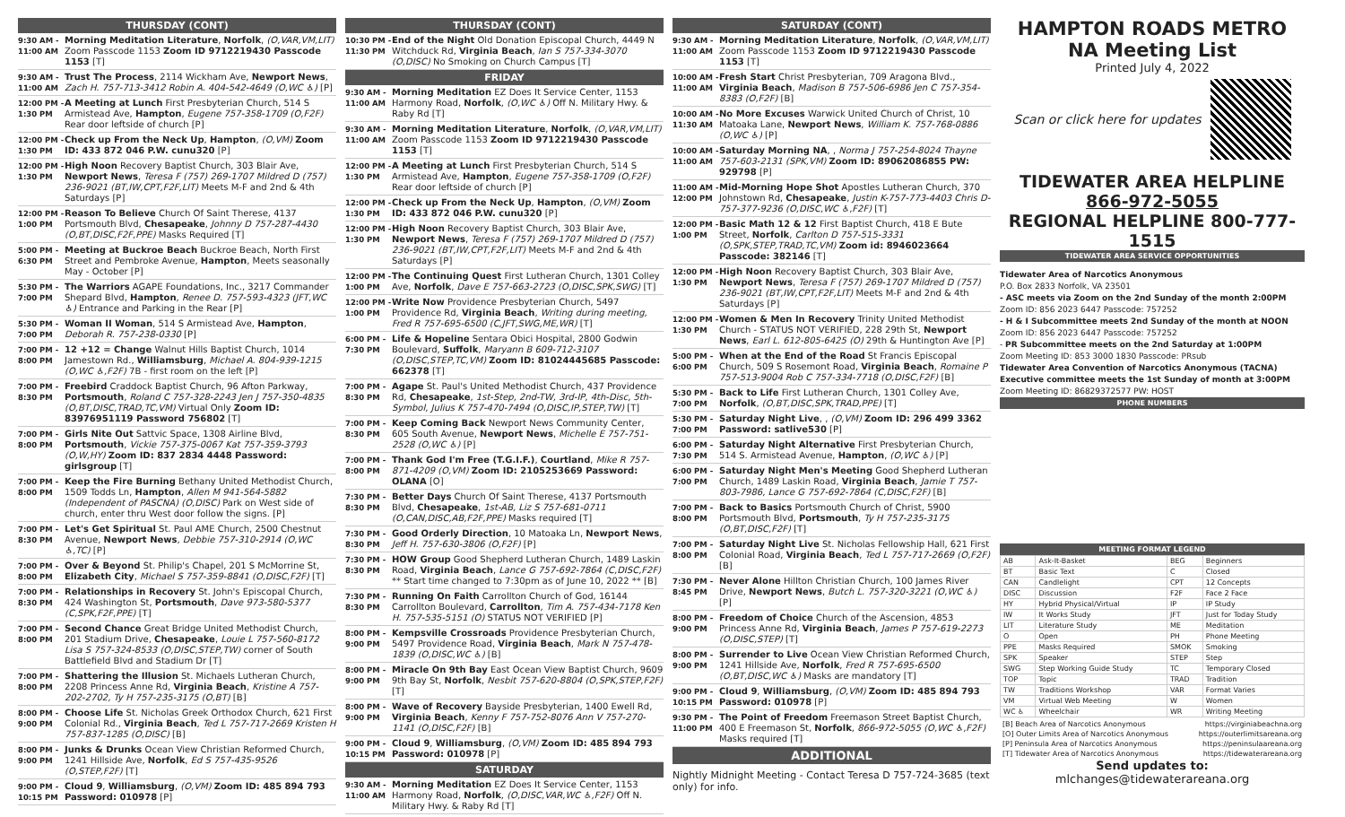THURSDAY (CONT)
9:30 AM - 11:00 AM
Morning Meditation Literature, Norfolk, (O,VAR,VM,LIT) Zoom Passcode 1153 Zoom ID 9712219430 Passcode 1153 [T]
9:30 AM - 11:00 AM
Trust The Process, 2114 Wickham Ave, Newport News, Zach H. 757-713-3412 Robin A. 404-542-4649 (O,WC ♿) [P]
12:00 PM - 1:30 PM
A Meeting at Lunch First Presbyterian Church, 514 S Armistead Ave, Hampton, Eugene 757-358-1709 (O,F2F) Rear door leftside of church [P]
12:00 PM - 1:30 PM
Check up From the Neck Up, Hampton, (O,VM) Zoom ID: 433 872 046 P.W. cunu320 [P]
12:00 PM - 1:30 PM
High Noon Recovery Baptist Church, 303 Blair Ave, Newport News, Teresa F (757) 269-1707 Mildred D (757) 236-9021 (BT,IW,CPT,F2F,LIT) Meets M-F and 2nd & 4th Saturdays [P]
12:00 PM - 1:00 PM
Reason To Believe Church Of Saint Therese, 4137 Portsmouth Blvd, Chesapeake, Johnny D 757-287-4430 (O,BT,DISC,F2F,PPE) Masks Required [T]
5:00 PM - 6:30 PM
Meeting at Buckroe Beach Buckroe Beach, North First Street and Pembroke Avenue, Hampton, Meets seasonally May - October [P]
5:30 PM - 7:00 PM
The Warriors AGAPE Foundations, Inc., 3217 Commander Shepard Blvd, Hampton, Renee D. 757-593-4323 (JFT,WC ♿) Entrance and Parking in the Rear [P]
5:30 PM - 7:00 PM
Woman II Woman, 514 S Armistead Ave, Hampton, Deborah R. 757-238-0330 [P]
7:00 PM - 8:00 PM
12 +12 = Change Walnut Hills Baptist Church, 1014 Jamestown Rd., Williamsburg, Michael A. 804-939-1215 (O,WC ♿,F2F) 7B - first room on the left [P]
7:00 PM - 8:30 PM
Freebird Craddock Baptist Church, 96 Afton Parkway, Portsmouth, Roland C 757-328-2243 Jen J 757-350-4835 (O,BT,DISC,TRAD,TC,VM) Virtual Only Zoom ID: 83976951119 Password 756802 [T]
7:00 PM - 8:00 PM
Girls Nite Out Sattvic Space, 1308 Airline Blvd, Portsmouth, Vickie 757-375-0067 Kat 757-359-3793 (O,W,HY) Zoom ID: 837 2834 4448 Password: girlsgroup [T]
7:00 PM - 8:00 PM
Keep the Fire Burning Bethany United Methodist Church, 1509 Todds Ln, Hampton, Allen M 941-564-5882 (Independent of PASCNA) (O,DISC) Park on West side of church, enter thru West door follow the signs. [P]
7:00 PM - 8:30 PM
Let's Get Spiritual St. Paul AME Church, 2500 Chestnut Avenue, Newport News, Debbie 757-310-2914 (O,WC ♿,TC) [P]
7:00 PM - 8:00 PM
Over & Beyond St. Philip's Chapel, 201 S McMorrine St, Elizabeth City, Michael S 757-359-8841 (O,DISC,F2F) [T]
7:00 PM - 8:30 PM
Relationships in Recovery St. John's Episcopal Church, 424 Washington St, Portsmouth, Dave 973-580-5377 (C,SPK,F2F,PPE) [T]
7:00 PM - 8:00 PM
Second Chance Great Bridge United Methodist Church, 201 Stadium Drive, Chesapeake, Louie L 757-560-8172 Lisa S 757-324-8533 (O,DISC,STEP,TW) corner of South Battlefield Blvd and Stadium Dr [T]
7:00 PM - 8:00 PM
Shattering the Illusion St. Michaels Lutheran Church, 2208 Princess Anne Rd, Virginia Beach, Kristine A 757-202-2702, Ty H 757-235-3175 (O,BT) [B]
8:00 PM - 9:00 PM
Choose Life St. Nicholas Greek Orthodox Church, 621 First Colonial Rd., Virginia Beach, Ted L 757-717-2669 Kristen H 757-837-1285 (O,DISC) [B]
8:00 PM - 9:00 PM
Junks & Drunks Ocean View Christian Reformed Church, 1241 Hillside Ave, Norfolk, Ed S 757-435-9526 (O,STEP,F2F) [T]
9:00 PM - 10:15 PM
Cloud 9, Williamsburg, (O,VM) Zoom ID: 485 894 793 Password: 010978 [P]
THURSDAY (CONT)
10:30 PM - 11:30 PM
End of the Night Old Donation Episcopal Church, 4449 N Witchduck Rd, Virginia Beach, Ian S 757-334-3070 (O,DISC) No Smoking on Church Campus [T]
FRIDAY
9:30 AM - 11:00 AM
Morning Meditation EZ Does It Service Center, 1153 Harmony Road, Norfolk, (O,WC ♿) Off N. Military Hwy. & Raby Rd [T]
9:30 AM - 11:00 AM
Morning Meditation Literature, Norfolk, (O,VAR,VM,LIT) Zoom Passcode 1153 Zoom ID 9712219430 Passcode 1153 [T]
12:00 PM - 1:30 PM
A Meeting at Lunch First Presbyterian Church, 514 S Armistead Ave, Hampton, Eugene 757-358-1709 (O,F2F) Rear door leftside of church [P]
12:00 PM - 1:30 PM
Check up From the Neck Up, Hampton, (O,VM) Zoom ID: 433 872 046 P.W. cunu320 [P]
12:00 PM - 1:30 PM
High Noon Recovery Baptist Church, 303 Blair Ave, Newport News, Teresa F (757) 269-1707 Mildred D (757) 236-9021 (BT,IW,CPT,F2F,LIT) Meets M-F and 2nd & 4th Saturdays [P]
12:00 PM - 1:00 PM
The Continuing Quest First Lutheran Church, 1301 Colley Ave, Norfolk, Dave E 757-663-2723 (O,DISC,SPK,SWG) [T]
12:00 PM - 1:00 PM
Write Now Providence Presbyterian Church, 5497 Providence Rd, Virginia Beach, Writing during meeting, Fred R 757-695-6500 (C,JFT,SWG,ME,WR) [T]
6:00 PM - 7:30 PM
Life & Hopeline Sentara Obici Hospital, 2800 Godwin Boulevard, Suffolk, Maryann B 609-712-3107 (O,DISC,STEP,TC,VM) Zoom ID: 81024445685 Passcode: 662378 [T]
7:00 PM - 8:30 PM
Agape St. Paul's United Methodist Church, 437 Providence Rd, Chesapeake, 1st-Step, 2nd-TW, 3rd-IP, 4th-Disc, 5th-Symbol, Julius K 757-470-7494 (O,DISC,IP,STEP,TW) [T]
7:00 PM - 8:30 PM
Keep Coming Back Newport News Community Center, 605 South Avenue, Newport News, Michelle E 757-751-2528 (O,WC ♿) [P]
7:00 PM - 8:00 PM
Thank God I'm Free (T.G.I.F.), Courtland, Mike R 757-871-4209 (O,VM) Zoom ID: 2105253669 Password: OLANA [O]
7:30 PM - 8:30 PM
Better Days Church Of Saint Therese, 4137 Portsmouth Blvd, Chesapeake, 1st-AB, Liz S 757-681-0711 (O,CAN,DISC,AB,F2F,PPE) Masks required [T]
7:30 PM - 8:30 PM
Good Orderly Direction, 10 Matoaka Ln, Newport News, Jeff H. 757-630-3806 (O,F2F) [P]
7:30 PM - 8:30 PM
HOW Group Good Shepherd Lutheran Church, 1489 Laskin Road, Virginia Beach, Lance G 757-692-7864 (C,DISC,F2F) ** Start time changed to 7:30pm as of June 10, 2022 ** [B]
7:30 PM - 8:30 PM
Running On Faith Carrollton Church of God, 16144 Carrollton Boulevard, Carrollton, Tim A. 757-434-7178 Ken H. 757-535-5151 (O) STATUS NOT VERIFIED [P]
8:00 PM - 9:00 PM
Kempsville Crossroads Providence Presbyterian Church, 5497 Providence Road, Virginia Beach, Mark N 757-478-1839 (O,DISC,WC ♿) [B]
8:00 PM - 9:00 PM
Miracle On 9th Bay East Ocean View Baptist Church, 9609 9th Bay St, Norfolk, Nesbit 757-620-8804 (O,SPK,STEP,F2F) [T]
8:00 PM - 9:00 PM
Wave of Recovery Bayside Presbyterian, 1400 Ewell Rd, Virginia Beach, Kenny F 757-752-8076 Ann V 757-270-1141 (O,DISC,F2F) [B]
9:00 PM - 10:15 PM
Cloud 9, Williamsburg, (O,VM) Zoom ID: 485 894 793 Password: 010978 [P]
SATURDAY
9:30 AM - 11:00 AM
Morning Meditation EZ Does It Service Center, 1153 Harmony Road, Norfolk, (O,DISC,VAR,WC ♿,F2F) Off N. Military Hwy. & Raby Rd [T]
SATURDAY (CONT)
9:30 AM - 11:00 AM
Morning Meditation Literature, Norfolk, (O,VAR,VM,LIT) Zoom Passcode 1153 Zoom ID 9712219430 Passcode 1153 [T]
10:00 AM - 11:00 AM
Fresh Start Christ Presbyterian, 709 Aragona Blvd., Virginia Beach, Madison B 757-506-6986 Jen C 757-354-8383 (O,F2F) [B]
10:00 AM - 11:30 AM
No More Excuses Warwick United Church of Christ, 10 Matoaka Lane, Newport News, William K. 757-768-0886 (O,WC ♿) [P]
10:00 AM - 11:00 AM
Saturday Morning NA, , Norma J 757-254-8024 Thayne 757-603-2131 (SPK,VM) Zoom ID: 89062086855 PW: 929798 [P]
11:00 AM - 12:00 PM
Mid-Morning Hope Shot Apostles Lutheran Church, 370 Johnstown Rd, Chesapeake, Justin K-757-773-4403 Chris D-757-377-9236 (O,DISC,WC ♿,F2F) [T]
12:00 PM - 1:00 PM
Basic Math 12 & 12 First Baptist Church, 418 E Bute Street, Norfolk, Carlton D 757-515-3331 (O,SPK,STEP,TRAD,TC,VM) Zoom id: 8946023664 Passcode: 382146 [T]
12:00 PM - 1:30 PM
High Noon Recovery Baptist Church, 303 Blair Ave, Newport News, Teresa F (757) 269-1707 Mildred D (757) 236-9021 (BT,IW,CPT,F2F,LIT) Meets M-F and 2nd & 4th Saturdays [P]
12:00 PM - 1:30 PM
Women & Men In Recovery Trinity United Methodist Church - STATUS NOT VERIFIED, 228 29th St, Newport News, Earl L. 612-805-6425 (O) 29th & Huntington Ave [P]
5:00 PM - 6:00 PM
When at the End of the Road St Francis Episcopal Church, 509 S Rosemont Road, Virginia Beach, Romaine P 757-513-9004 Rob C 757-334-7718 (O,DISC,F2F) [B]
5:30 PM - 7:00 PM
Back to Life First Lutheran Church, 1301 Colley Ave, Norfolk, (O,BT,DISC,SPK,TRAD,PPE) [T]
5:30 PM - 7:00 PM
Saturday Night Live, , (O,VM) Zoom ID: 296 499 3362 Password: satlive530 [P]
6:00 PM - 7:30 PM
Saturday Night Alternative First Presbyterian Church, 514 S. Armistead Avenue, Hampton, (O,WC ♿) [P]
6:00 PM - 7:00 PM
Saturday Night Men's Meeting Good Shepherd Lutheran Church, 1489 Laskin Road, Virginia Beach, Jamie T 757-803-7986, Lance G 757-692-7864 (C,DISC,F2F) [B]
7:00 PM - 8:00 PM
Back to Basics Portsmouth Church of Christ, 5900 Portsmouth Blvd, Portsmouth, Ty H 757-235-3175 (O,BT,DISC,F2F) [T]
7:00 PM - 8:00 PM
Saturday Night Live St. Nicholas Fellowship Hall, 621 First Colonial Road, Virginia Beach, Ted L 757-717-2669 (O,F2F) [B]
7:30 PM - 8:45 PM
Never Alone Hillton Christian Church, 100 James River Drive, Newport News, Butch L. 757-320-3221 (O,WC ♿) [P]
8:00 PM - 9:00 PM
Freedom of Choice Church of the Ascension, 4853 Princess Anne Rd, Virginia Beach, James P 757-619-2273 (O,DISC,STEP) [T]
8:00 PM - 9:00 PM
Surrender to Live Ocean View Christian Reformed Church, 1241 Hillside Ave, Norfolk, Fred R 757-695-6500 (O,BT,DISC,WC ♿) Masks are mandatory [T]
9:00 PM - 10:15 PM
Cloud 9, Williamsburg, (O,VM) Zoom ID: 485 894 793 Password: 010978 [P]
9:30 PM - 11:00 PM
The Point of Freedom Freemason Street Baptist Church, 400 E Freemason St, Norfolk, 866-972-5055 (O,WC ♿,F2F) Masks required [T]
ADDITIONAL
Nightly Midnight Meeting - Contact Teresa D 757-724-3685 (text only) for info.
HAMPTON ROADS METRO
NA Meeting List
Printed July 4, 2022
Scan or click here for updates
TIDEWATER AREA HELPLINE
866-972-5055
REGIONAL HELPLINE 800-777-1515
TIDEWATER AREA SERVICE OPPORTUNITIES
Tidewater Area of Narcotics Anonymous
P.O. Box 2833 Norfolk, VA 23501
- ASC meets via Zoom on the 2nd Sunday of the month 2:00PM
Zoom ID: 856 2023 6447 Passcode: 757252
- H & I Subcommittee meets 2nd Sunday of the month at NOON
Zoom ID: 856 2023 6447 Passcode: 757252
- PR Subcommittee meets on the 2nd Saturday at 1:00PM
Zoom Meeting ID: 853 3000 1830 Passcode: PRsub
Tidewater Area Convention of Narcotics Anonymous (TACNA)
Executive committee meets the 1st Sunday of month at 3:00PM
Zoom Meeting ID: 86829372577 PW: HOST
PHONE NUMBERS
MEETING FORMAT LEGEND
| AB | Ask-It-Basket | BEG | Beginners |
| BT | Basic Text | C | Closed |
| CAN | Candlelight | CPT | 12 Concepts |
| DISC | Discussion | F2F | Face 2 Face |
| HY | Hybrid Physical/Virtual | IP | IP Study |
| IW | It Works Study | JFT | Just for Today Study |
| LIT | Literature Study | ME | Meditation |
| O | Open | PH | Phone Meeting |
| PPE | Masks Required | SMOK | Smoking |
| SPK | Speaker | STEP | Step |
| SWG | Step Working Guide Study | TC | Temporary Closed |
| TOP | Topic | TRAD | Tradition |
| TW | Traditions Workshop | VAR | Format Varies |
| VM | Virtual Web Meeting | W | Women |
| WC ♿ | Wheelchair | WR | Writing Meeting |
| [B] Beach Area of Narcotics Anonymous | https://virginiabeachna.org |
| [O] Outer Limits Area of Narcotics Anonymous | https://outerlimitsareana.org |
| [P] Peninsula Area of Narcotics Anonymous | https://peninsulaareana.org |
| [T] Tidewater Area of Narcotics Anonymous | https://tidewaterareana.org |
Send updates to: mlchanges@tidewaterareana.org